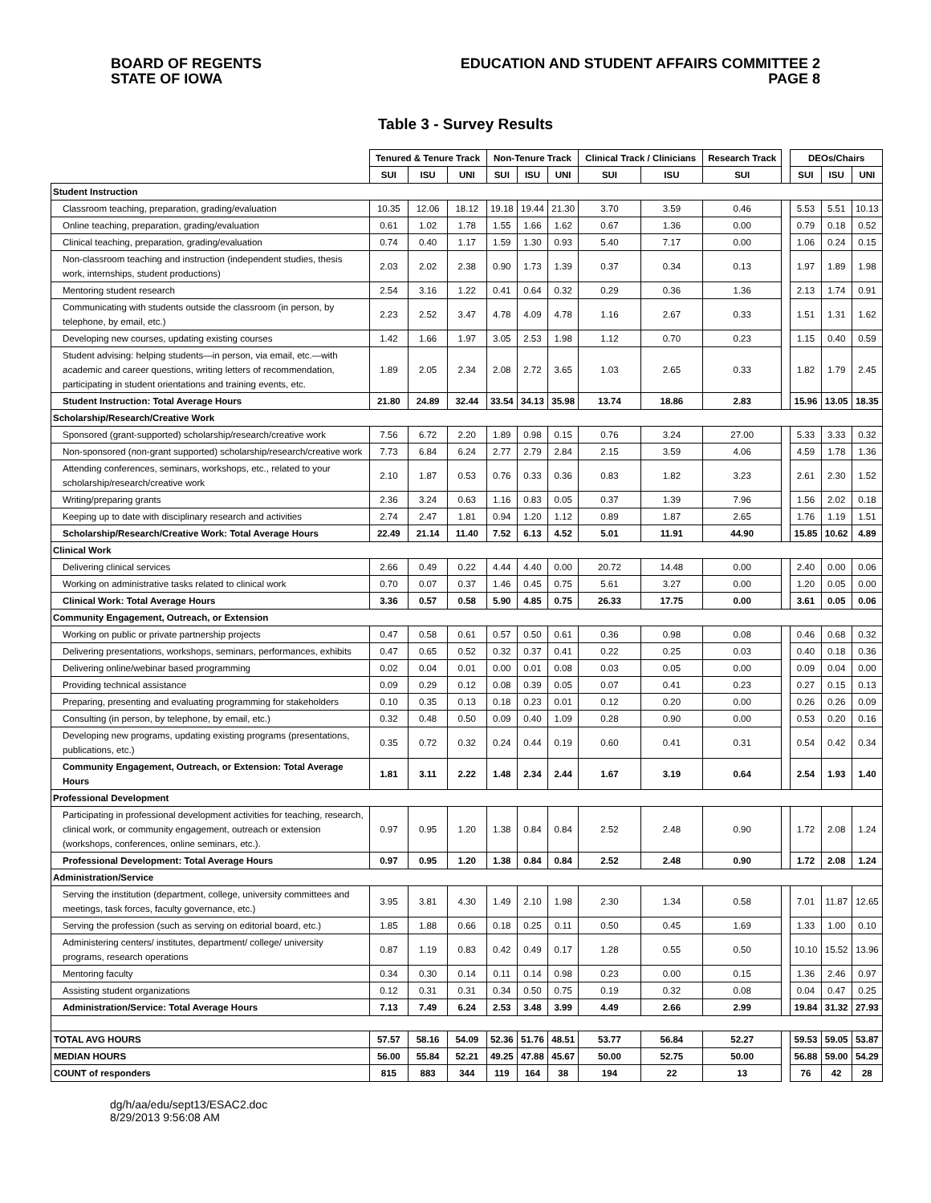BOARD OF REGENTS
STATE OF IOWA
EDUCATION AND STUDENT AFFAIRS COMMITTEE 2
PAGE 8
Table 3 - Survey Results
| | Tenured & Tenure Track | | | Non-Tenure Track | | | Clinical Track / Clinicians | | Research Track | | DEOs/Chairs | | |
| | SUI | ISU | UNI | SUI | ISU | UNI | SUI | ISU | SUI | | SUI | ISU | UNI |
| Student Instruction | | | | | | | | | | | | | |
| Classroom teaching, preparation, grading/evaluation | 10.35 | 12.06 | 18.12 | 19.18 | 19.44 | 21.30 | 3.70 | 3.59 | 0.46 | | 5.53 | 5.51 | 10.13 |
| Online teaching, preparation, grading/evaluation | 0.61 | 1.02 | 1.78 | 1.55 | 1.66 | 1.62 | 0.67 | 1.36 | 0.00 | | 0.79 | 0.18 | 0.52 |
| Clinical teaching, preparation, grading/evaluation | 0.74 | 0.40 | 1.17 | 1.59 | 1.30 | 0.93 | 5.40 | 7.17 | 0.00 | | 1.06 | 0.24 | 0.15 |
| Non-classroom teaching and instruction (independent studies, thesis work, internships, student productions) | 2.03 | 2.02 | 2.38 | 0.90 | 1.73 | 1.39 | 0.37 | 0.34 | 0.13 | | 1.97 | 1.89 | 1.98 |
| Mentoring student research | 2.54 | 3.16 | 1.22 | 0.41 | 0.64 | 0.32 | 0.29 | 0.36 | 1.36 | | 2.13 | 1.74 | 0.91 |
| Communicating with students outside the classroom (in person, by telephone, by email, etc.) | 2.23 | 2.52 | 3.47 | 4.78 | 4.09 | 4.78 | 1.16 | 2.67 | 0.33 | | 1.51 | 1.31 | 1.62 |
| Developing new courses, updating existing courses | 1.42 | 1.66 | 1.97 | 3.05 | 2.53 | 1.98 | 1.12 | 0.70 | 0.23 | | 1.15 | 0.40 | 0.59 |
| Student advising: helping students—in person, via email, etc.—with academic and career questions, writing letters of recommendation, participating in student orientations and training events, etc. | 1.89 | 2.05 | 2.34 | 2.08 | 2.72 | 3.65 | 1.03 | 2.65 | 0.33 | | 1.82 | 1.79 | 2.45 |
| Student Instruction: Total Average Hours | 21.80 | 24.89 | 32.44 | 33.54 | 34.13 | 35.98 | 13.74 | 18.86 | 2.83 | | 15.96 | 13.05 | 18.35 |
| Scholarship/Research/Creative Work | | | | | | | | | | | | | |
| Sponsored (grant-supported) scholarship/research/creative work | 7.56 | 6.72 | 2.20 | 1.89 | 0.98 | 0.15 | 0.76 | 3.24 | 27.00 | | 5.33 | 3.33 | 0.32 |
| Non-sponsored (non-grant supported) scholarship/research/creative work | 7.73 | 6.84 | 6.24 | 2.77 | 2.79 | 2.84 | 2.15 | 3.59 | 4.06 | | 4.59 | 1.78 | 1.36 |
| Attending conferences, seminars, workshops, etc., related to your scholarship/research/creative work | 2.10 | 1.87 | 0.53 | 0.76 | 0.33 | 0.36 | 0.83 | 1.82 | 3.23 | | 2.61 | 2.30 | 1.52 |
| Writing/preparing grants | 2.36 | 3.24 | 0.63 | 1.16 | 0.83 | 0.05 | 0.37 | 1.39 | 7.96 | | 1.56 | 2.02 | 0.18 |
| Keeping up to date with disciplinary research and activities | 2.74 | 2.47 | 1.81 | 0.94 | 1.20 | 1.12 | 0.89 | 1.87 | 2.65 | | 1.76 | 1.19 | 1.51 |
| Scholarship/Research/Creative Work: Total Average Hours | 22.49 | 21.14 | 11.40 | 7.52 | 6.13 | 4.52 | 5.01 | 11.91 | 44.90 | | 15.85 | 10.62 | 4.89 |
| Clinical Work | | | | | | | | | | | | | |
| Delivering clinical services | 2.66 | 0.49 | 0.22 | 4.44 | 4.40 | 0.00 | 20.72 | 14.48 | 0.00 | | 2.40 | 0.00 | 0.06 |
| Working on administrative tasks related to clinical work | 0.70 | 0.07 | 0.37 | 1.46 | 0.45 | 0.75 | 5.61 | 3.27 | 0.00 | | 1.20 | 0.05 | 0.00 |
| Clinical Work: Total Average Hours | 3.36 | 0.57 | 0.58 | 5.90 | 4.85 | 0.75 | 26.33 | 17.75 | 0.00 | | 3.61 | 0.05 | 0.06 |
| Community Engagement, Outreach, or Extension | | | | | | | | | | | | | |
| Working on public or private partnership projects | 0.47 | 0.58 | 0.61 | 0.57 | 0.50 | 0.61 | 0.36 | 0.98 | 0.08 | | 0.46 | 0.68 | 0.32 |
| Delivering presentations, workshops, seminars, performances, exhibits | 0.47 | 0.65 | 0.52 | 0.32 | 0.37 | 0.41 | 0.22 | 0.25 | 0.03 | | 0.40 | 0.18 | 0.36 |
| Delivering online/webinar based programming | 0.02 | 0.04 | 0.01 | 0.00 | 0.01 | 0.08 | 0.03 | 0.05 | 0.00 | | 0.09 | 0.04 | 0.00 |
| Providing technical assistance | 0.09 | 0.29 | 0.12 | 0.08 | 0.39 | 0.05 | 0.07 | 0.41 | 0.23 | | 0.27 | 0.15 | 0.13 |
| Preparing, presenting and evaluating programming for stakeholders | 0.10 | 0.35 | 0.13 | 0.18 | 0.23 | 0.01 | 0.12 | 0.20 | 0.00 | | 0.26 | 0.26 | 0.09 |
| Consulting (in person, by telephone, by email, etc.) | 0.32 | 0.48 | 0.50 | 0.09 | 0.40 | 1.09 | 0.28 | 0.90 | 0.00 | | 0.53 | 0.20 | 0.16 |
| Developing new programs, updating existing programs (presentations, publications, etc.) | 0.35 | 0.72 | 0.32 | 0.24 | 0.44 | 0.19 | 0.60 | 0.41 | 0.31 | | 0.54 | 0.42 | 0.34 |
| Community Engagement, Outreach, or Extension: Total Average Hours | 1.81 | 3.11 | 2.22 | 1.48 | 2.34 | 2.44 | 1.67 | 3.19 | 0.64 | | 2.54 | 1.93 | 1.40 |
| Professional Development | | | | | | | | | | | | | |
| Participating in professional development activities for teaching, research, clinical work, or community engagement, outreach or extension (workshops, conferences, online seminars, etc.). | 0.97 | 0.95 | 1.20 | 1.38 | 0.84 | 0.84 | 2.52 | 2.48 | 0.90 | | 1.72 | 2.08 | 1.24 |
| Professional Development: Total Average Hours | 0.97 | 0.95 | 1.20 | 1.38 | 0.84 | 0.84 | 2.52 | 2.48 | 0.90 | | 1.72 | 2.08 | 1.24 |
| Administration/Service | | | | | | | | | | | | | |
| Serving the institution (department, college, university committees and meetings, task forces, faculty governance, etc.) | 3.95 | 3.81 | 4.30 | 1.49 | 2.10 | 1.98 | 2.30 | 1.34 | 0.58 | | 7.01 | 11.87 | 12.65 |
| Serving the profession (such as serving on editorial board, etc.) | 1.85 | 1.88 | 0.66 | 0.18 | 0.25 | 0.11 | 0.50 | 0.45 | 1.69 | | 1.33 | 1.00 | 0.10 |
| Administering centers/ institutes, department/ college/ university programs, research operations | 0.87 | 1.19 | 0.83 | 0.42 | 0.49 | 0.17 | 1.28 | 0.55 | 0.50 | | 10.10 | 15.52 | 13.96 |
| Mentoring faculty | 0.34 | 0.30 | 0.14 | 0.11 | 0.14 | 0.98 | 0.23 | 0.00 | 0.15 | | 1.36 | 2.46 | 0.97 |
| Assisting student organizations | 0.12 | 0.31 | 0.31 | 0.34 | 0.50 | 0.75 | 0.19 | 0.32 | 0.08 | | 0.04 | 0.47 | 0.25 |
| Administration/Service: Total Average Hours | 7.13 | 7.49 | 6.24 | 2.53 | 3.48 | 3.99 | 4.49 | 2.66 | 2.99 | | 19.84 | 31.32 | 27.93 |
| TOTAL AVG HOURS | 57.57 | 58.16 | 54.09 | 52.36 | 51.76 | 48.51 | 53.77 | 56.84 | 52.27 | | 59.53 | 59.05 | 53.87 |
| MEDIAN HOURS | 56.00 | 55.84 | 52.21 | 49.25 | 47.88 | 45.67 | 50.00 | 52.75 | 50.00 | | 56.88 | 59.00 | 54.29 |
| COUNT of responders | 815 | 883 | 344 | 119 | 164 | 38 | 194 | 22 | 13 | | 76 | 42 | 28 |
dg/h/aa/edu/sept13/ESAC2.doc
8/29/2013 9:56:08 AM